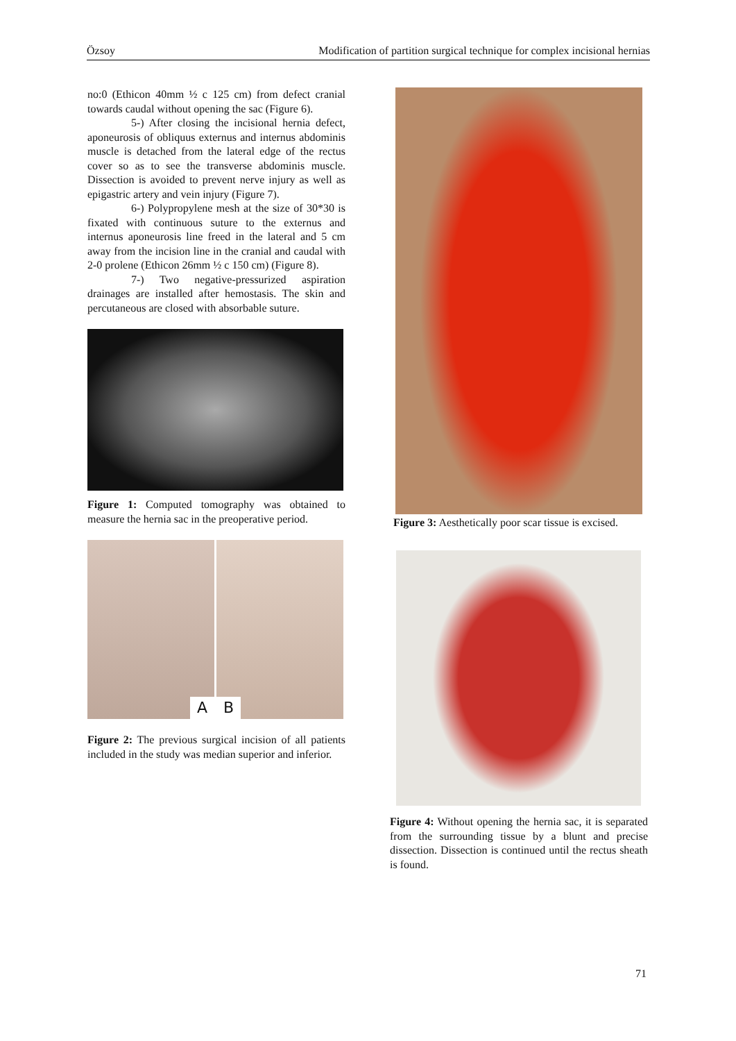Özsoy Modification of partition surgical technique for complex incisional hernias
no:0 (Ethicon 40mm ½ c 125 cm) from defect cranial towards caudal without opening the sac (Figure 6).
5-) After closing the incisional hernia defect, aponeurosis of obliquus externus and internus abdominis muscle is detached from the lateral edge of the rectus cover so as to see the transverse abdominis muscle. Dissection is avoided to prevent nerve injury as well as epigastric artery and vein injury (Figure 7).
6-) Polypropylene mesh at the size of 30*30 is fixated with continuous suture to the externus and internus aponeurosis line freed in the lateral and 5 cm away from the incision line in the cranial and caudal with 2-0 prolene (Ethicon 26mm ½ c 150 cm) (Figure 8).
7-) Two negative-pressurized aspiration drainages are installed after hemostasis. The skin and percutaneous are closed with absorbable suture.
Figure 1: Computed tomography was obtained to measure the hernia sac in the preoperative period.
A B
Figure 2: The previous surgical incision of all patients included in the study was median superior and inferior.
Figure 3: Aesthetically poor scar tissue is excised.
Figure 4: Without opening the hernia sac, it is separated from the surrounding tissue by a blunt and precise dissection. Dissection is continued until the rectus sheath is found.
71